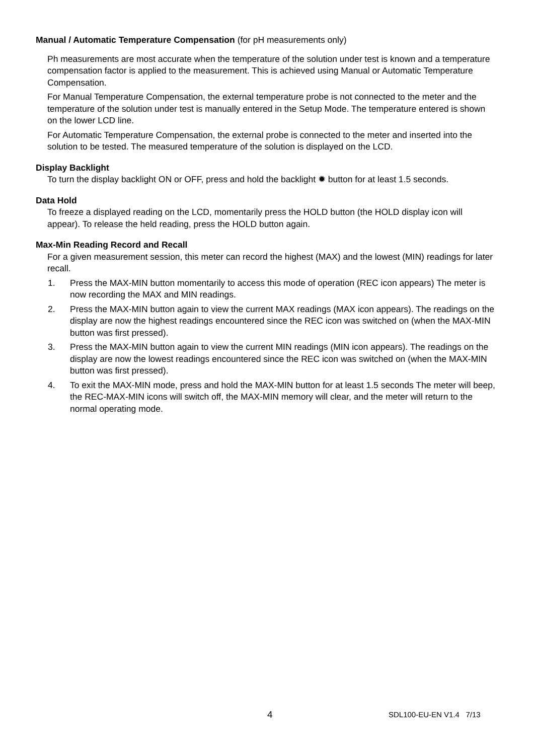Manual / Automatic Temperature Compensation (for pH measurements only)
Ph measurements are most accurate when the temperature of the solution under test is known and a temperature compensation factor is applied to the measurement. This is achieved using Manual or Automatic Temperature Compensation.
For Manual Temperature Compensation, the external temperature probe is not connected to the meter and the temperature of the solution under test is manually entered in the Setup Mode. The temperature entered is shown on the lower LCD line.
For Automatic Temperature Compensation, the external probe is connected to the meter and inserted into the solution to be tested. The measured temperature of the solution is displayed on the LCD.
Display Backlight
To turn the display backlight ON or OFF, press and hold the backlight ✹ button for at least 1.5 seconds.
Data Hold
To freeze a displayed reading on the LCD, momentarily press the HOLD button (the HOLD display icon will appear). To release the held reading, press the HOLD button again.
Max-Min Reading Record and Recall
For a given measurement session, this meter can record the highest (MAX) and the lowest (MIN) readings for later recall.
1. Press the MAX-MIN button momentarily to access this mode of operation (REC icon appears) The meter is now recording the MAX and MIN readings.
2. Press the MAX-MIN button again to view the current MAX readings (MAX icon appears). The readings on the display are now the highest readings encountered since the REC icon was switched on (when the MAX-MIN button was first pressed).
3. Press the MAX-MIN button again to view the current MIN readings (MIN icon appears). The readings on the display are now the lowest readings encountered since the REC icon was switched on (when the MAX-MIN button was first pressed).
4. To exit the MAX-MIN mode, press and hold the MAX-MIN button for at least 1.5 seconds The meter will beep, the REC-MAX-MIN icons will switch off, the MAX-MIN memory will clear, and the meter will return to the normal operating mode.
4 SDL100-EU-EN V1.4 7/13